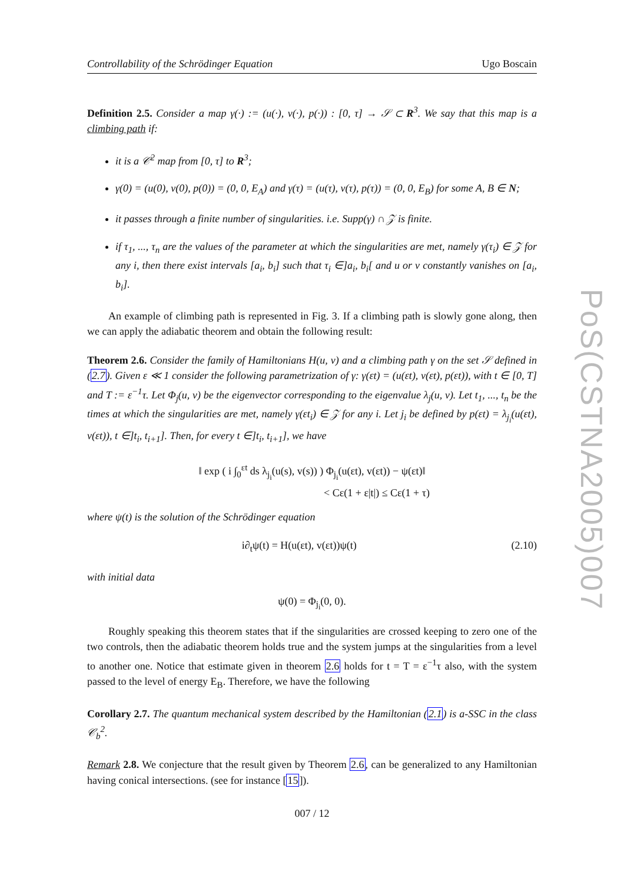PoS(CSTNA2005)007
Controllability of the Schrödinger Equation Ugo Boscain
Definition 2.5. Consider a map γ(·) := (u(·), v(·), p(·)) : [0, τ] → 𝒮 ⊂ R<sup>3</sup>. We say that this map is a climbing path if:
it is a 𝒞<sup>2</sup> map from [0, τ] to R<sup>3</sup>;
γ(0) = (u(0), v(0), p(0)) = (0, 0, E<sub>A</sub>) and γ(τ) = (u(τ), v(τ), p(τ)) = (0, 0, E<sub>B</sub>) for some A, B ∈ N;
it passes through a finite number of singularities. i.e. Supp(γ) ∩ 𝒵 is finite.
if τ<sub>1</sub>, ..., τ<sub>n</sub> are the values of the parameter at which the singularities are met, namely γ(τ<sub>i</sub>) ∈ 𝒵 for any i, then there exist intervals [a<sub>i</sub>, b<sub>i</sub>] such that τ<sub>i</sub> ∈]a<sub>i</sub>, b<sub>i</sub>[ and u or v constantly vanishes on [a<sub>i</sub>, b<sub>i</sub>].
An example of climbing path is represented in Fig. 3. If a climbing path is slowly gone along, then we can apply the adiabatic theorem and obtain the following result:
Theorem 2.6. Consider the family of Hamiltonians H(u, v) and a climbing path γ on the set 𝒮 defined in (2.7). Given ε ≪ 1 consider the following parametrization of γ: γ(εt) = (u(εt), v(εt), p(εt)), with t ∈ [0, T] and T := ε<sup>−1</sup>τ. Let Φ<sub>j</sub>(u, v) be the eigenvector corresponding to the eigenvalue λ<sub>j</sub>(u, v). Let t<sub>1</sub>, ..., t<sub>n</sub> be the times at which the singularities are met, namely γ(εt<sub>i</sub>) ∈ 𝒵 for any i. Let j<sub>i</sub> be defined by p(εt) = λ<sub>j<sub>i</sub></sub>(u(εt), v(εt)), t ∈]t<sub>i</sub>, t<sub>i+1</sub>]. Then, for every t ∈]t<sub>i</sub>, t<sub>i+1</sub>], we have
‖ exp ( i ∫<sub>0</sub><sup>εt</sup> ds λ<sub>j<sub>i</sub></sub>(u(s), v(s)) ) Φ<sub>j<sub>i</sub></sub>(u(εt), v(εt)) − ψ(εt)‖
< Cε(1 + ε|t|) ≤ Cε(1 + τ)
where ψ(t) is the solution of the Schrödinger equation
i∂<sub>t</sub>ψ(t) = H(u(εt), v(εt))ψ(t) (2.10)
with initial data
ψ(0) = Φ<sub>j<sub>i</sub></sub>(0, 0).
Roughly speaking this theorem states that if the singularities are crossed keeping to zero one of the two controls, then the adiabatic theorem holds true and the system jumps at the singularities from a level to another one. Notice that estimate given in theorem 2.6 holds for t = T = ε<sup>−1</sup>τ also, with the system passed to the level of energy E<sub>B</sub>. Therefore, we have the following
Corollary 2.7. The quantum mechanical system described by the Hamiltonian (2.1) is a-SSC in the class 𝒞<sub>b</sub><sup>2</sup>.
Remark 2.8. We conjecture that the result given by Theorem 2.6, can be generalized to any Hamiltonian having conical intersections. (see for instance [15]).
007 / 12